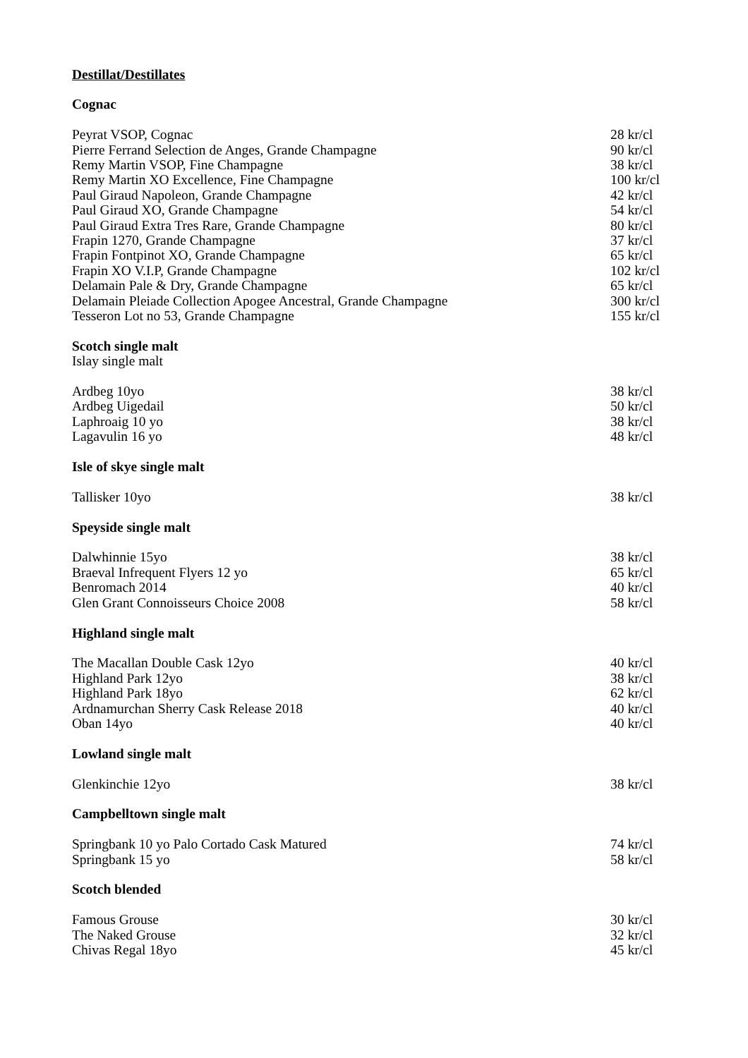Destillat/Destillates
Cognac
| Peyrat VSOP, Cognac | 28 kr/cl |
| Pierre Ferrand Selection de Anges, Grande Champagne | 90 kr/cl |
| Remy Martin VSOP, Fine Champagne | 38 kr/cl |
| Remy Martin XO Excellence, Fine Champagne | 100 kr/cl |
| Paul Giraud Napoleon, Grande Champagne | 42 kr/cl |
| Paul Giraud XO, Grande Champagne | 54 kr/cl |
| Paul Giraud Extra Tres Rare, Grande Champagne | 80 kr/cl |
| Frapin 1270, Grande Champagne | 37 kr/cl |
| Frapin Fontpinot XO, Grande Champagne | 65 kr/cl |
| Frapin XO V.I.P, Grande Champagne | 102 kr/cl |
| Delamain Pale & Dry, Grande Champagne | 65 kr/cl |
| Delamain Pleiade Collection Apogee Ancestral, Grande Champagne | 300 kr/cl |
| Tesseron Lot no 53, Grande Champagne | 155 kr/cl |
Scotch single malt
Islay single malt
| Ardbeg 10yo | 38 kr/cl |
| Ardbeg Uigedail | 50 kr/cl |
| Laphroaig 10 yo | 38 kr/cl |
| Lagavulin 16 yo | 48 kr/cl |
Isle of skye single malt
| Tallisker 10yo | 38 kr/cl |
Speyside single malt
| Dalwhinnie 15yo | 38 kr/cl |
| Braeval Infrequent Flyers 12 yo | 65 kr/cl |
| Benromach 2014 | 40 kr/cl |
| Glen Grant Connoisseurs Choice 2008 | 58 kr/cl |
Highland single malt
| The Macallan Double Cask 12yo | 40 kr/cl |
| Highland Park 12yo | 38 kr/cl |
| Highland Park 18yo | 62 kr/cl |
| Ardnamurchan Sherry Cask Release 2018 | 40 kr/cl |
| Oban 14yo | 40 kr/cl |
Lowland single malt
| Glenkinchie 12yo | 38 kr/cl |
Campbelltown single malt
| Springbank 10 yo Palo Cortado Cask Matured | 74 kr/cl |
| Springbank 15 yo | 58 kr/cl |
Scotch blended
| Famous Grouse | 30 kr/cl |
| The Naked Grouse | 32 kr/cl |
| Chivas Regal 18yo | 45 kr/cl |